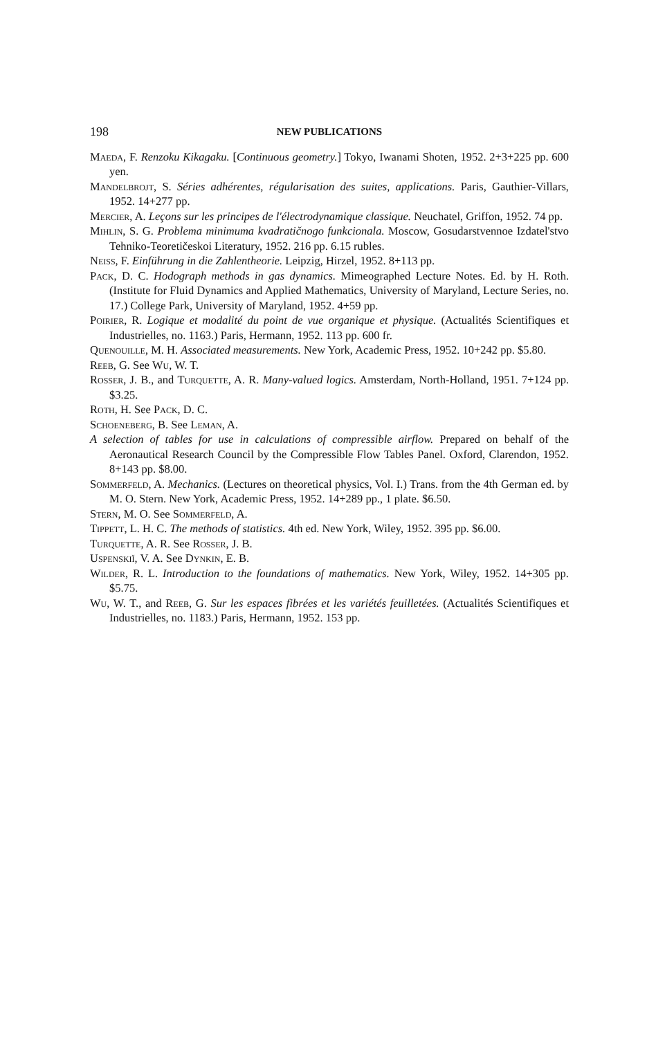198 NEW PUBLICATIONS
Maeda, F. Renzoku Kikagaku. [Continuous geometry.] Tokyo, Iwanami Shoten, 1952. 2+3+225 pp. 600 yen.
Mandelbrojt, S. Séries adhérentes, régularisation des suites, applications. Paris, Gauthier-Villars, 1952. 14+277 pp.
Mercier, A. Leçons sur les principes de l'électrodynamique classique. Neuchatel, Griffon, 1952. 74 pp.
Mihlin, S. G. Problema minimuma kvadratičnogo funkcionala. Moscow, Gosudarstvennoe Izdatel'stvo Tehniko-Teoretičeskoi Literatury, 1952. 216 pp. 6.15 rubles.
Neiss, F. Einführung in die Zahlentheorie. Leipzig, Hirzel, 1952. 8+113 pp.
Pack, D. C. Hodograph methods in gas dynamics. Mimeographed Lecture Notes. Ed. by H. Roth. (Institute for Fluid Dynamics and Applied Mathematics, University of Maryland, Lecture Series, no. 17.) College Park, University of Maryland, 1952. 4+59 pp.
Poirier, R. Logique et modalité du point de vue organique et physique. (Actualités Scientifiques et Industrielles, no. 1163.) Paris, Hermann, 1952. 113 pp. 600 fr.
Quenouille, M. H. Associated measurements. New York, Academic Press, 1952. 10+242 pp. $5.80.
Reeb, G. See Wu, W. T.
Rosser, J. B., and Turquette, A. R. Many-valued logics. Amsterdam, North-Holland, 1951. 7+124 pp. $3.25.
Roth, H. See Pack, D. C.
Schoeneberg, B. See Leman, A.
A selection of tables for use in calculations of compressible airflow. Prepared on behalf of the Aeronautical Research Council by the Compressible Flow Tables Panel. Oxford, Clarendon, 1952. 8+143 pp. $8.00.
Sommerfeld, A. Mechanics. (Lectures on theoretical physics, Vol. I.) Trans. from the 4th German ed. by M. O. Stern. New York, Academic Press, 1952. 14+289 pp., 1 plate. $6.50.
Stern, M. O. See Sommerfeld, A.
Tippett, L. H. C. The methods of statistics. 4th ed. New York, Wiley, 1952. 395 pp. $6.00.
Turquette, A. R. See Rosser, J. B.
Uspenskiĭ, V. A. See Dynkin, E. B.
Wilder, R. L. Introduction to the foundations of mathematics. New York, Wiley, 1952. 14+305 pp. $5.75.
Wu, W. T., and Reeb, G. Sur les espaces fibrées et les variétés feuilletées. (Actualités Scientifiques et Industrielles, no. 1183.) Paris, Hermann, 1952. 153 pp.